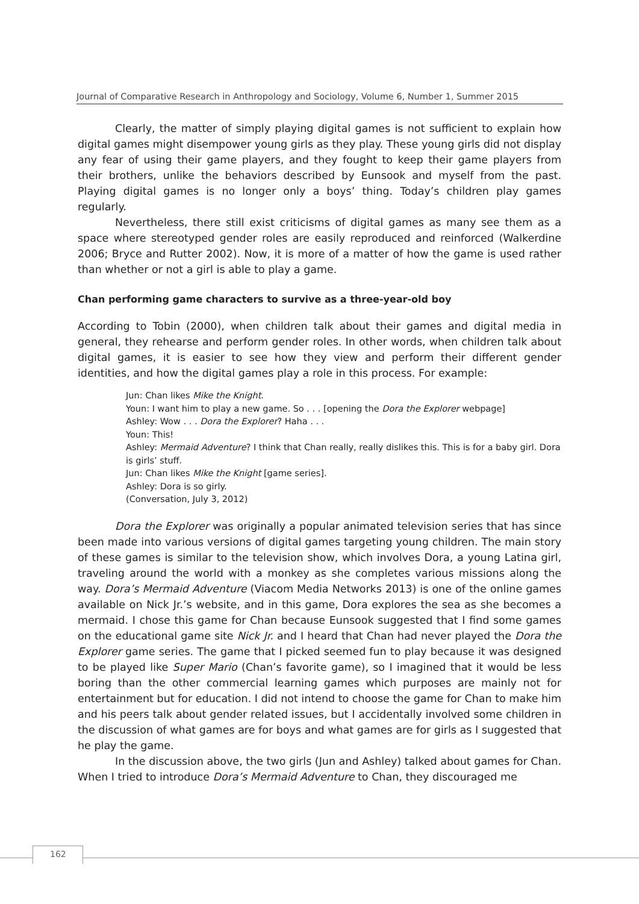Journal of Comparative Research in Anthropology and Sociology, Volume 6, Number 1, Summer 2015
Clearly, the matter of simply playing digital games is not sufficient to explain how digital games might disempower young girls as they play. These young girls did not display any fear of using their game players, and they fought to keep their game players from their brothers, unlike the behaviors described by Eunsook and myself from the past. Playing digital games is no longer only a boys’ thing. Today’s children play games regularly.
Nevertheless, there still exist criticisms of digital games as many see them as a space where stereotyped gender roles are easily reproduced and reinforced (Walkerdine 2006; Bryce and Rutter 2002). Now, it is more of a matter of how the game is used rather than whether or not a girl is able to play a game.
Chan performing game characters to survive as a three-year-old boy
According to Tobin (2000), when children talk about their games and digital media in general, they rehearse and perform gender roles. In other words, when children talk about digital games, it is easier to see how they view and perform their different gender identities, and how the digital games play a role in this process. For example:
Jun: Chan likes Mike the Knight.
Youn: I want him to play a new game. So . . . [opening the Dora the Explorer webpage]
Ashley: Wow . . . Dora the Explorer? Haha . . .
Youn: This!
Ashley: Mermaid Adventure? I think that Chan really, really dislikes this. This is for a baby girl. Dora is girls’ stuff.
Jun: Chan likes Mike the Knight [game series].
Ashley: Dora is so girly.
(Conversation, July 3, 2012)
Dora the Explorer was originally a popular animated television series that has since been made into various versions of digital games targeting young children. The main story of these games is similar to the television show, which involves Dora, a young Latina girl, traveling around the world with a monkey as she completes various missions along the way. Dora’s Mermaid Adventure (Viacom Media Networks 2013) is one of the online games available on Nick Jr.’s website, and in this game, Dora explores the sea as she becomes a mermaid. I chose this game for Chan because Eunsook suggested that I find some games on the educational game site Nick Jr. and I heard that Chan had never played the Dora the Explorer game series. The game that I picked seemed fun to play because it was designed to be played like Super Mario (Chan’s favorite game), so I imagined that it would be less boring than the other commercial learning games which purposes are mainly not for entertainment but for education. I did not intend to choose the game for Chan to make him and his peers talk about gender related issues, but I accidentally involved some children in the discussion of what games are for boys and what games are for girls as I suggested that he play the game.
In the discussion above, the two girls (Jun and Ashley) talked about games for Chan. When I tried to introduce Dora’s Mermaid Adventure to Chan, they discouraged me
162